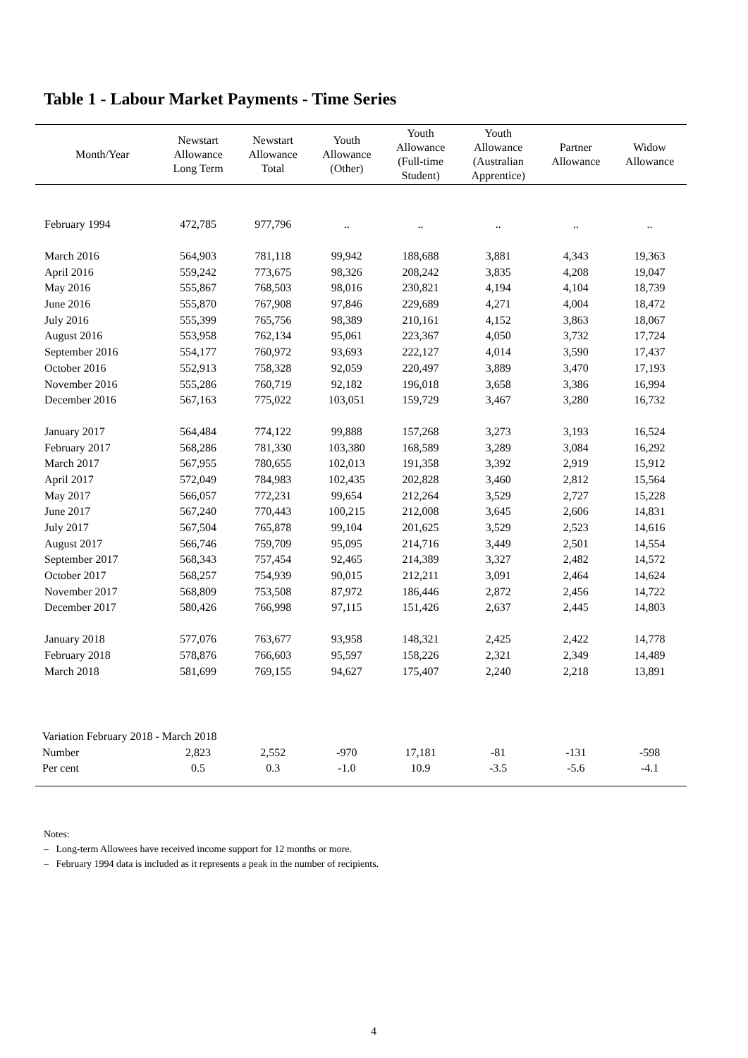Table 1 - Labour Market Payments - Time Series
| Month/Year | Newstart Allowance Long Term | Newstart Allowance Total | Youth Allowance (Other) | Youth Allowance (Full-time Student) | Youth Allowance (Australian Apprentice) | Partner Allowance | Widow Allowance |
| --- | --- | --- | --- | --- | --- | --- | --- |
| February 1994 | 472,785 | 977,796 | .. | .. | .. | .. | .. |
| March 2016 | 564,903 | 781,118 | 99,942 | 188,688 | 3,881 | 4,343 | 19,363 |
| April 2016 | 559,242 | 773,675 | 98,326 | 208,242 | 3,835 | 4,208 | 19,047 |
| May 2016 | 555,867 | 768,503 | 98,016 | 230,821 | 4,194 | 4,104 | 18,739 |
| June 2016 | 555,870 | 767,908 | 97,846 | 229,689 | 4,271 | 4,004 | 18,472 |
| July 2016 | 555,399 | 765,756 | 98,389 | 210,161 | 4,152 | 3,863 | 18,067 |
| August 2016 | 553,958 | 762,134 | 95,061 | 223,367 | 4,050 | 3,732 | 17,724 |
| September 2016 | 554,177 | 760,972 | 93,693 | 222,127 | 4,014 | 3,590 | 17,437 |
| October 2016 | 552,913 | 758,328 | 92,059 | 220,497 | 3,889 | 3,470 | 17,193 |
| November 2016 | 555,286 | 760,719 | 92,182 | 196,018 | 3,658 | 3,386 | 16,994 |
| December 2016 | 567,163 | 775,022 | 103,051 | 159,729 | 3,467 | 3,280 | 16,732 |
| January 2017 | 564,484 | 774,122 | 99,888 | 157,268 | 3,273 | 3,193 | 16,524 |
| February 2017 | 568,286 | 781,330 | 103,380 | 168,589 | 3,289 | 3,084 | 16,292 |
| March 2017 | 567,955 | 780,655 | 102,013 | 191,358 | 3,392 | 2,919 | 15,912 |
| April 2017 | 572,049 | 784,983 | 102,435 | 202,828 | 3,460 | 2,812 | 15,564 |
| May 2017 | 566,057 | 772,231 | 99,654 | 212,264 | 3,529 | 2,727 | 15,228 |
| June 2017 | 567,240 | 770,443 | 100,215 | 212,008 | 3,645 | 2,606 | 14,831 |
| July 2017 | 567,504 | 765,878 | 99,104 | 201,625 | 3,529 | 2,523 | 14,616 |
| August 2017 | 566,746 | 759,709 | 95,095 | 214,716 | 3,449 | 2,501 | 14,554 |
| September 2017 | 568,343 | 757,454 | 92,465 | 214,389 | 3,327 | 2,482 | 14,572 |
| October 2017 | 568,257 | 754,939 | 90,015 | 212,211 | 3,091 | 2,464 | 14,624 |
| November 2017 | 568,809 | 753,508 | 87,972 | 186,446 | 2,872 | 2,456 | 14,722 |
| December 2017 | 580,426 | 766,998 | 97,115 | 151,426 | 2,637 | 2,445 | 14,803 |
| January 2018 | 577,076 | 763,677 | 93,958 | 148,321 | 2,425 | 2,422 | 14,778 |
| February 2018 | 578,876 | 766,603 | 95,597 | 158,226 | 2,321 | 2,349 | 14,489 |
| March 2018 | 581,699 | 769,155 | 94,627 | 175,407 | 2,240 | 2,218 | 13,891 |
| Variation February 2018 - March 2018 | | | | | | | |
| Number | 2,823 | 2,552 | -970 | 17,181 | -81 | -131 | -598 |
| Per cent | 0.5 | 0.3 | -1.0 | 10.9 | -3.5 | -5.6 | -4.1 |
Notes:
– Long-term Allowees have received income support for 12 months or more.
– February 1994 data is included as it represents a peak in the number of recipients.
4